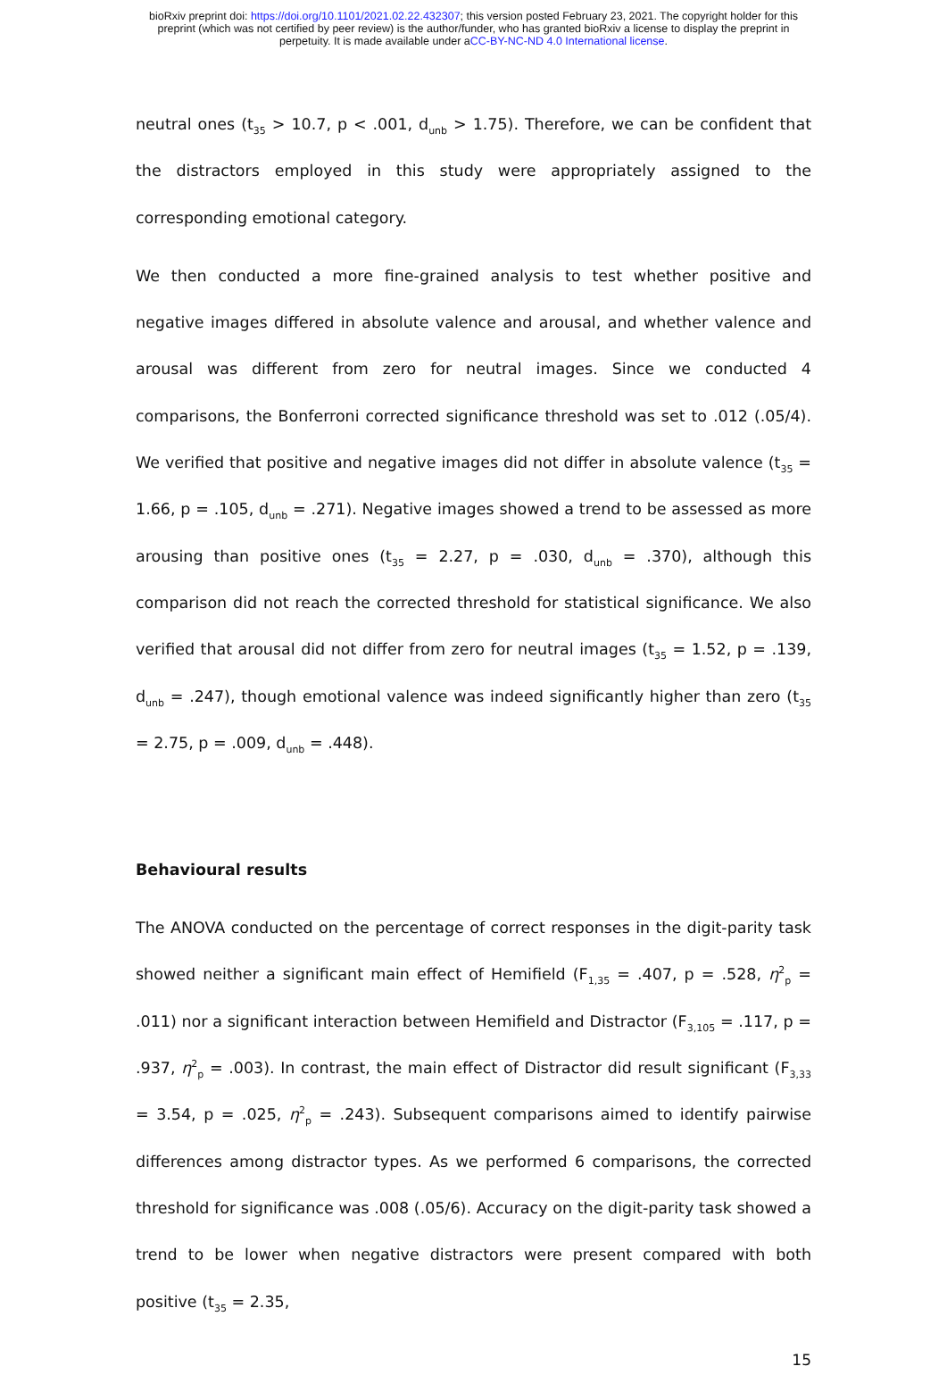bioRxiv preprint doi: https://doi.org/10.1101/2021.02.22.432307; this version posted February 23, 2021. The copyright holder for this
preprint (which was not certified by peer review) is the author/funder, who has granted bioRxiv a license to display the preprint in
perpetuity. It is made available under aCC-BY-NC-ND 4.0 International license.
neutral ones (t<sub>35</sub> > 10.7, p < .001, d<sub>unb</sub> > 1.75). Therefore, we can be confident that the distractors employed in this study were appropriately assigned to the corresponding emotional category.
We then conducted a more fine-grained analysis to test whether positive and negative images differed in absolute valence and arousal, and whether valence and arousal was different from zero for neutral images. Since we conducted 4 comparisons, the Bonferroni corrected significance threshold was set to .012 (.05/4). We verified that positive and negative images did not differ in absolute valence (t<sub>35</sub> = 1.66, p = .105, d<sub>unb</sub> = .271). Negative images showed a trend to be assessed as more arousing than positive ones (t<sub>35</sub> = 2.27, p = .030, d<sub>unb</sub> = .370), although this comparison did not reach the corrected threshold for statistical significance. We also verified that arousal did not differ from zero for neutral images (t<sub>35</sub> = 1.52, p = .139, d<sub>unb</sub> = .247), though emotional valence was indeed significantly higher than zero (t<sub>35</sub> = 2.75, p = .009, d<sub>unb</sub> = .448).
Behavioural results
The ANOVA conducted on the percentage of correct responses in the digit-parity task showed neither a significant main effect of Hemifield (F<sub>1,35</sub> = .407, p = .528, η<sup>2</sup><sub>p</sub> = .011) nor a significant interaction between Hemifield and Distractor (F<sub>3,105</sub> = .117, p = .937, η<sup>2</sup><sub>p</sub> = .003). In contrast, the main effect of Distractor did result significant (F<sub>3,33</sub> = 3.54, p = .025, η<sup>2</sup><sub>p</sub> = .243). Subsequent comparisons aimed to identify pairwise differences among distractor types. As we performed 6 comparisons, the corrected threshold for significance was .008 (.05/6). Accuracy on the digit-parity task showed a trend to be lower when negative distractors were present compared with both positive (t<sub>35</sub> = 2.35,
15